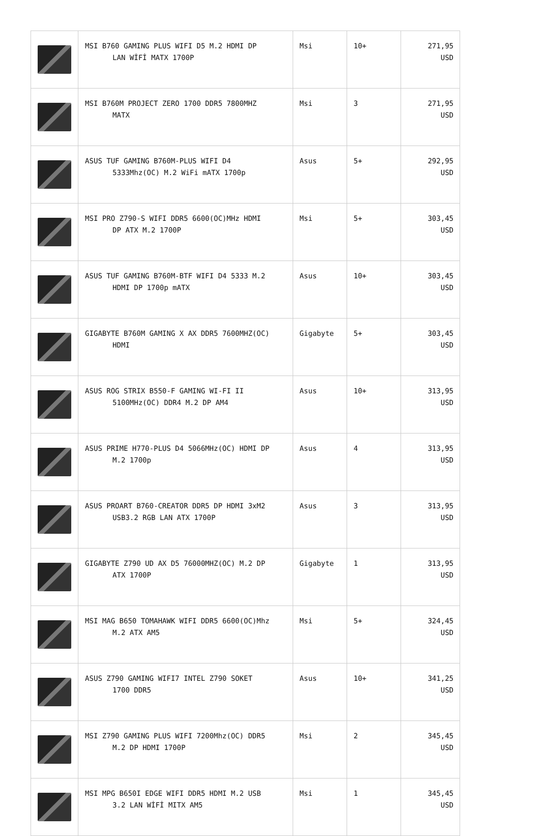| | MSI B760 GAMING PLUS WIFI D5 M.2 HDMI DP LAN WİFİ MATX 1700P | Msi | 10+ | 271,95 USD |
| | MSI B760M PROJECT ZERO 1700 DDR5 7800MHZ MATX | Msi | 3 | 271,95 USD |
| | ASUS TUF GAMING B760M-PLUS WIFI D4 5333Mhz(OC) M.2 WiFi mATX 1700p | Asus | 5+ | 292,95 USD |
| | MSI PRO Z790-S WIFI DDR5 6600(OC)MHz HDMI DP ATX M.2 1700P | Msi | 5+ | 303,45 USD |
| | ASUS TUF GAMING B760M-BTF WIFI D4 5333 M.2 HDMI DP 1700p mATX | Asus | 10+ | 303,45 USD |
| | GIGABYTE B760M GAMING X AX DDR5 7600MHZ(OC) HDMI | Gigabyte | 5+ | 303,45 USD |
| | ASUS ROG STRIX B550-F GAMING WI-FI II 5100MHz(OC) DDR4 M.2 DP AM4 | Asus | 10+ | 313,95 USD |
| | ASUS PRIME H770-PLUS D4 5066MHz(OC) HDMI DP M.2 1700p | Asus | 4 | 313,95 USD |
| | ASUS PROART B760-CREATOR DDR5 DP HDMI 3xM2 USB3.2 RGB LAN ATX 1700P | Asus | 3 | 313,95 USD |
| | GIGABYTE Z790 UD AX D5 76000MHZ(OC) M.2 DP ATX 1700P | Gigabyte | 1 | 313,95 USD |
| | MSI MAG B650 TOMAHAWK WIFI DDR5 6600(OC)Mhz M.2 ATX AM5 | Msi | 5+ | 324,45 USD |
| | ASUS Z790 GAMING WIFI7 INTEL Z790 SOKET 1700 DDR5 | Asus | 10+ | 341,25 USD |
| | MSI Z790 GAMING PLUS WIFI 7200Mhz(OC) DDR5 M.2 DP HDMI 1700P | Msi | 2 | 345,45 USD |
| | MSI MPG B650I EDGE WIFI DDR5 HDMI M.2 USB 3.2 LAN WİFİ MITX AM5 | Msi | 1 | 345,45 USD |